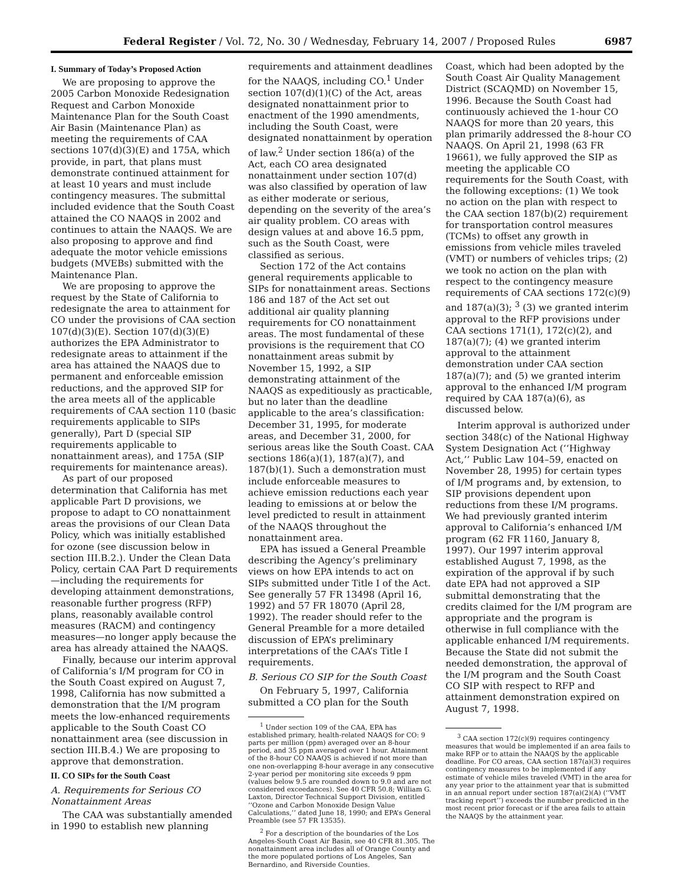Federal Register / Vol. 72, No. 30 / Wednesday, February 14, 2007 / Proposed Rules 6987
I. Summary of Today’s Proposed Action
We are proposing to approve the 2005 Carbon Monoxide Redesignation Request and Carbon Monoxide Maintenance Plan for the South Coast Air Basin (Maintenance Plan) as meeting the requirements of CAA sections 107(d)(3)(E) and 175A, which provide, in part, that plans must demonstrate continued attainment for at least 10 years and must include contingency measures. The submittal included evidence that the South Coast attained the CO NAAQS in 2002 and continues to attain the NAAQS. We are also proposing to approve and find adequate the motor vehicle emissions budgets (MVEBs) submitted with the Maintenance Plan.
We are proposing to approve the request by the State of California to redesignate the area to attainment for CO under the provisions of CAA section 107(d)(3)(E). Section 107(d)(3)(E) authorizes the EPA Administrator to redesignate areas to attainment if the area has attained the NAAQS due to permanent and enforceable emission reductions, and the approved SIP for the area meets all of the applicable requirements of CAA section 110 (basic requirements applicable to SIPs generally), Part D (special SIP requirements applicable to nonattainment areas), and 175A (SIP requirements for maintenance areas).
As part of our proposed determination that California has met applicable Part D provisions, we propose to adapt to CO nonattainment areas the provisions of our Clean Data Policy, which was initially established for ozone (see discussion below in section III.B.2.). Under the Clean Data Policy, certain CAA Part D requirements—including the requirements for developing attainment demonstrations, reasonable further progress (RFP) plans, reasonably available control measures (RACM) and contingency measures—no longer apply because the area has already attained the NAAQS.
Finally, because our interim approval of California’s I/M program for CO in the South Coast expired on August 7, 1998, California has now submitted a demonstration that the I/M program meets the low-enhanced requirements applicable to the South Coast CO nonattainment area (see discussion in section III.B.4.) We are proposing to approve that demonstration.
II. CO SIPs for the South Coast
A. Requirements for Serious CO Nonattainment Areas
The CAA was substantially amended in 1990 to establish new planning
requirements and attainment deadlines for the NAAQS, including CO.<sup>1</sup> Under section 107(d)(1)(C) of the Act, areas designated nonattainment prior to enactment of the 1990 amendments, including the South Coast, were designated nonattainment by operation of law.<sup>2</sup> Under section 186(a) of the Act, each CO area designated nonattainment under section 107(d) was also classified by operation of law as either moderate or serious, depending on the severity of the area’s air quality problem. CO areas with design values at and above 16.5 ppm, such as the South Coast, were classified as serious.
Section 172 of the Act contains general requirements applicable to SIPs for nonattainment areas. Sections 186 and 187 of the Act set out additional air quality planning requirements for CO nonattainment areas. The most fundamental of these provisions is the requirement that CO nonattainment areas submit by November 15, 1992, a SIP demonstrating attainment of the NAAQS as expeditiously as practicable, but no later than the deadline applicable to the area’s classification: December 31, 1995, for moderate areas, and December 31, 2000, for serious areas like the South Coast. CAA sections 186(a)(1), 187(a)(7), and 187(b)(1). Such a demonstration must include enforceable measures to achieve emission reductions each year leading to emissions at or below the level predicted to result in attainment of the NAAQS throughout the nonattainment area.
EPA has issued a General Preamble describing the Agency’s preliminary views on how EPA intends to act on SIPs submitted under Title I of the Act. See generally 57 FR 13498 (April 16, 1992) and 57 FR 18070 (April 28, 1992). The reader should refer to the General Preamble for a more detailed discussion of EPA’s preliminary interpretations of the CAA’s Title I requirements.
B. Serious CO SIP for the South Coast
On February 5, 1997, California submitted a CO plan for the South
<sup>1</sup> Under section 109 of the CAA, EPA has established primary, health-related NAAQS for CO: 9 parts per million (ppm) averaged over an 8-hour period, and 35 ppm averaged over 1 hour. Attainment of the 8-hour CO NAAQS is achieved if not more than one non-overlapping 8-hour average in any consecutive 2-year period per monitoring site exceeds 9 ppm (values below 9.5 are rounded down to 9.0 and are not considered exceedances). See 40 CFR 50.8; William G. Laxton, Director Technical Support Division, entitled ‘‘Ozone and Carbon Monoxide Design Value Calculations,’’ dated June 18, 1990; and EPA’s General Preamble (see 57 FR 13535).
<sup>2</sup> For a description of the boundaries of the Los Angeles-South Coast Air Basin, see 40 CFR 81.305. The nonattainment area includes all of Orange County and the more populated portions of Los Angeles, San Bernardino, and Riverside Counties.
Coast, which had been adopted by the South Coast Air Quality Management District (SCAQMD) on November 15, 1996. Because the South Coast had continuously achieved the 1-hour CO NAAQS for more than 20 years, this plan primarily addressed the 8-hour CO NAAQS. On April 21, 1998 (63 FR 19661), we fully approved the SIP as meeting the applicable CO requirements for the South Coast, with the following exceptions: (1) We took no action on the plan with respect to the CAA section 187(b)(2) requirement for transportation control measures (TCMs) to offset any growth in emissions from vehicle miles traveled (VMT) or numbers of vehicles trips; (2) we took no action on the plan with respect to the contingency measure requirements of CAA sections 172(c)(9) and 187(a)(3); <sup>3</sup> (3) we granted interim approval to the RFP provisions under CAA sections 171(1), 172(c)(2), and 187(a)(7); (4) we granted interim approval to the attainment demonstration under CAA section 187(a)(7); and (5) we granted interim approval to the enhanced I/M program required by CAA 187(a)(6), as discussed below.
Interim approval is authorized under section 348(c) of the National Highway System Designation Act (‘‘Highway Act,’’ Public Law 104–59, enacted on November 28, 1995) for certain types of I/M programs and, by extension, to SIP provisions dependent upon reductions from these I/M programs. We had previously granted interim approval to California’s enhanced I/M program (62 FR 1160, January 8, 1997). Our 1997 interim approval established August 7, 1998, as the expiration of the approval if by such date EPA had not approved a SIP submittal demonstrating that the credits claimed for the I/M program are appropriate and the program is otherwise in full compliance with the applicable enhanced I/M requirements. Because the State did not submit the needed demonstration, the approval of the I/M program and the South Coast CO SIP with respect to RFP and attainment demonstration expired on August 7, 1998.
<sup>3</sup> CAA section 172(c)(9) requires contingency measures that would be implemented if an area fails to make RFP or to attain the NAAQS by the applicable deadline. For CO areas, CAA section 187(a)(3) requires contingency measures to be implemented if any estimate of vehicle miles traveled (VMT) in the area for any year prior to the attainment year that is submitted in an annual report under section 187(a)(2)(A) (‘‘VMT tracking report’’) exceeds the number predicted in the most recent prior forecast or if the area fails to attain the NAAQS by the attainment year.